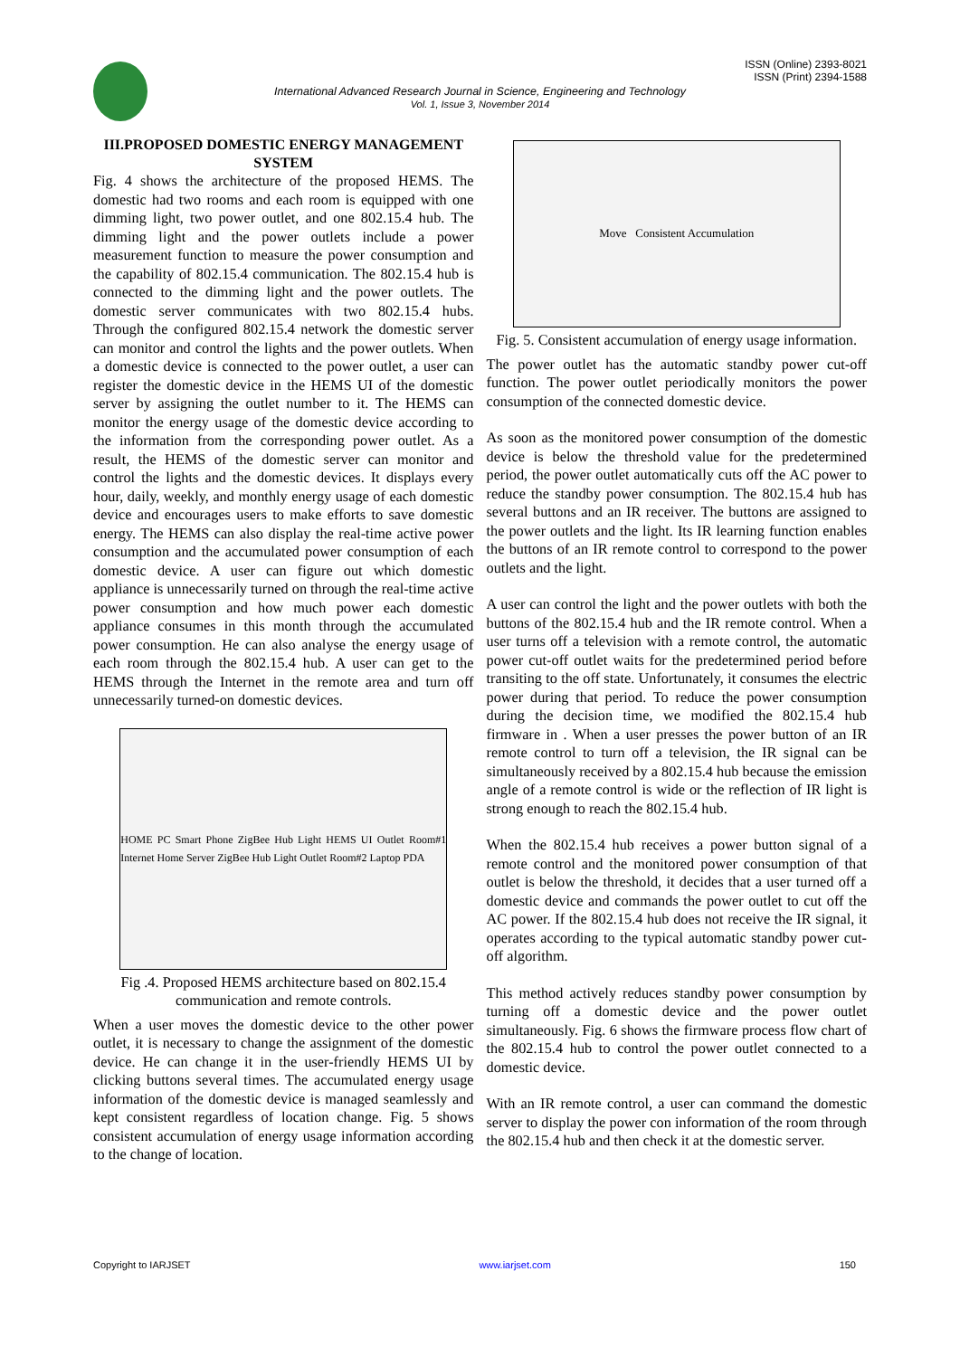ISSN (Online) 2393-8021
ISSN (Print) 2394-1588
International Advanced Research Journal in Science, Engineering and Technology
Vol. 1, Issue 3, November 2014
III.PROPOSED DOMESTIC ENERGY MANAGEMENT SYSTEM
Fig. 4 shows the architecture of the proposed HEMS. The domestic had two rooms and each room is equipped with one dimming light, two power outlet, and one 802.15.4 hub. The dimming light and the power outlets include a power measurement function to measure the power consumption and the capability of 802.15.4 communication. The 802.15.4 hub is connected to the dimming light and the power outlets. The domestic server communicates with two 802.15.4 hubs. Through the configured 802.15.4 network the domestic server can monitor and control the lights and the power outlets. When a domestic device is connected to the power outlet, a user can register the domestic device in the HEMS UI of the domestic server by assigning the outlet number to it. The HEMS can monitor the energy usage of the domestic device according to the information from the corresponding power outlet. As a result, the HEMS of the domestic server can monitor and control the lights and the domestic devices. It displays every hour, daily, weekly, and monthly energy usage of each domestic device and encourages users to make efforts to save domestic energy. The HEMS can also display the real-time active power consumption and the accumulated power consumption of each domestic device. A user can figure out which domestic appliance is unnecessarily turned on through the real-time active power consumption and how much power each domestic appliance consumes in this month through the accumulated power consumption. He can also analyse the energy usage of each room through the 802.15.4 hub. A user can get to the HEMS through the Internet in the remote area and turn off unnecessarily turned-on domestic devices.
HOME PC Smart Phone ZigBee Hub Light HEMS UI Outlet Room#1 Internet Home Server ZigBee Hub Light Outlet Room#2 Laptop PDA
Fig .4. Proposed HEMS architecture based on 802.15.4 communication and remote controls.
When a user moves the domestic device to the other power outlet, it is necessary to change the assignment of the domestic device. He can change it in the user-friendly HEMS UI by clicking buttons several times. The accumulated energy usage information of the domestic device is managed seamlessly and kept consistent regardless of location change. Fig. 5 shows consistent accumulation of energy usage information according to the change of location.
Move Consistent Accumulation
Fig. 5. Consistent accumulation of energy usage information.
The power outlet has the automatic standby power cut-off function. The power outlet periodically monitors the power consumption of the connected domestic device.
As soon as the monitored power consumption of the domestic device is below the threshold value for the predetermined period, the power outlet automatically cuts off the AC power to reduce the standby power consumption. The 802.15.4 hub has several buttons and an IR receiver. The buttons are assigned to the power outlets and the light. Its IR learning function enables the buttons of an IR remote control to correspond to the power outlets and the light.
A user can control the light and the power outlets with both the buttons of the 802.15.4 hub and the IR remote control. When a user turns off a television with a remote control, the automatic power cut-off outlet waits for the predetermined period before transiting to the off state. Unfortunately, it consumes the electric power during that period. To reduce the power consumption during the decision time, we modified the 802.15.4 hub firmware in . When a user presses the power button of an IR remote control to turn off a television, the IR signal can be simultaneously received by a 802.15.4 hub because the emission angle of a remote control is wide or the reflection of IR light is strong enough to reach the 802.15.4 hub.
When the 802.15.4 hub receives a power button signal of a remote control and the monitored power consumption of that outlet is below the threshold, it decides that a user turned off a domestic device and commands the power outlet to cut off the AC power. If the 802.15.4 hub does not receive the IR signal, it operates according to the typical automatic standby power cut-off algorithm.
This method actively reduces standby power consumption by turning off a domestic device and the power outlet simultaneously. Fig. 6 shows the firmware process flow chart of the 802.15.4 hub to control the power outlet connected to a domestic device.
With an IR remote control, a user can command the domestic server to display the power con information of the room through the 802.15.4 hub and then check it at the domestic server.
Copyright to IARJSET www.iarjset.com 150